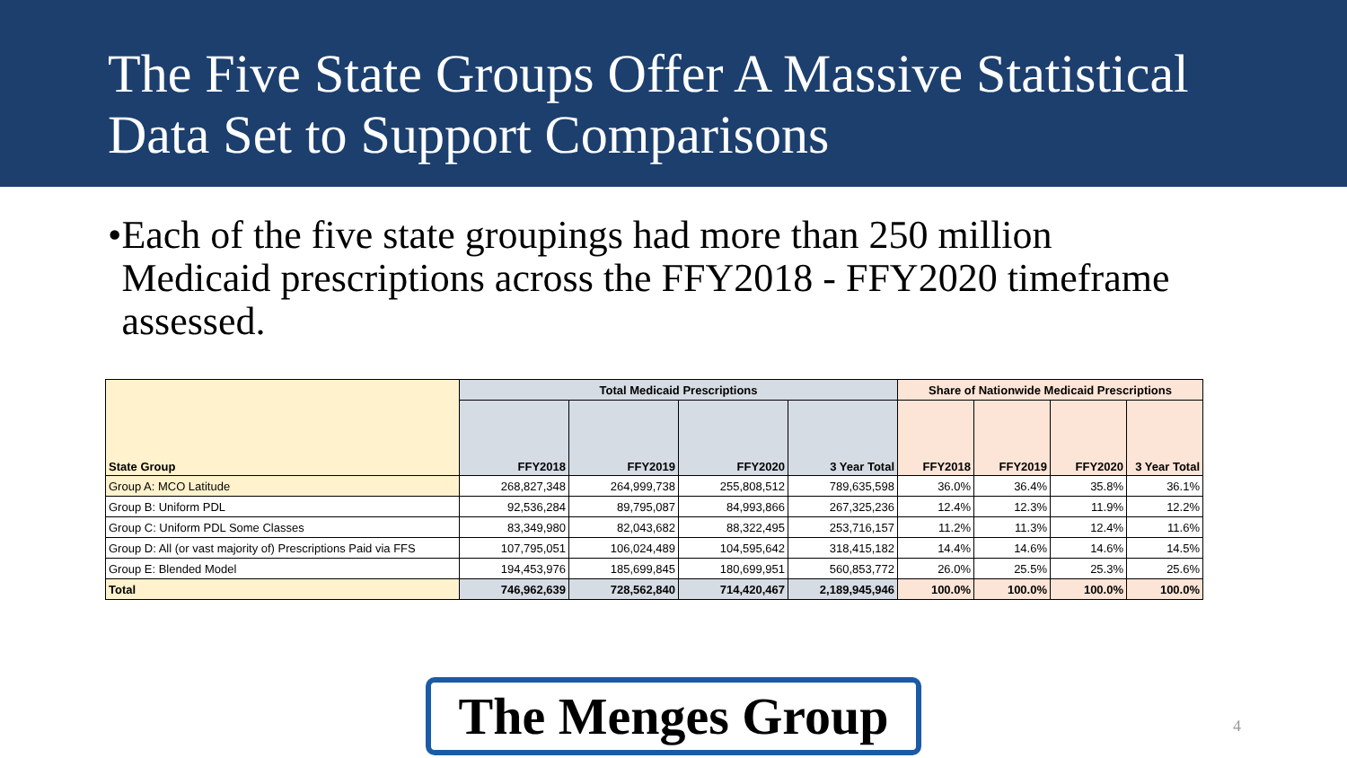The Five State Groups Offer A Massive Statistical Data Set to Support Comparisons
• Each of the five state groupings had more than 250 million Medicaid prescriptions across the FFY2018 - FFY2020 timeframe assessed.
| State Group | Total Medicaid Prescriptions | | | | Share of Nationwide Medicaid Prescriptions | | | |
| --- | --- | --- | --- | --- | --- | --- | --- | --- |
| | FFY2018 | FFY2019 | FFY2020 | 3 Year Total | FFY2018 | FFY2019 | FFY2020 | 3 Year Total |
| Group A: MCO Latitude | 268,827,348 | 264,999,738 | 255,808,512 | 789,635,598 | 36.0% | 36.4% | 35.8% | 36.1% |
| Group B: Uniform PDL | 92,536,284 | 89,795,087 | 84,993,866 | 267,325,236 | 12.4% | 12.3% | 11.9% | 12.2% |
| Group C: Uniform PDL Some Classes | 83,349,980 | 82,043,682 | 88,322,495 | 253,716,157 | 11.2% | 11.3% | 12.4% | 11.6% |
| Group D: All (or vast majority of) Prescriptions Paid via FFS | 107,795,051 | 106,024,489 | 104,595,642 | 318,415,182 | 14.4% | 14.6% | 14.6% | 14.5% |
| Group E: Blended Model | 194,453,976 | 185,699,845 | 180,699,951 | 560,853,772 | 26.0% | 25.5% | 25.3% | 25.6% |
| Total | 746,962,639 | 728,562,840 | 714,420,467 | 2,189,945,946 | 100.0% | 100.0% | 100.0% | 100.0% |
The Menges Group
4